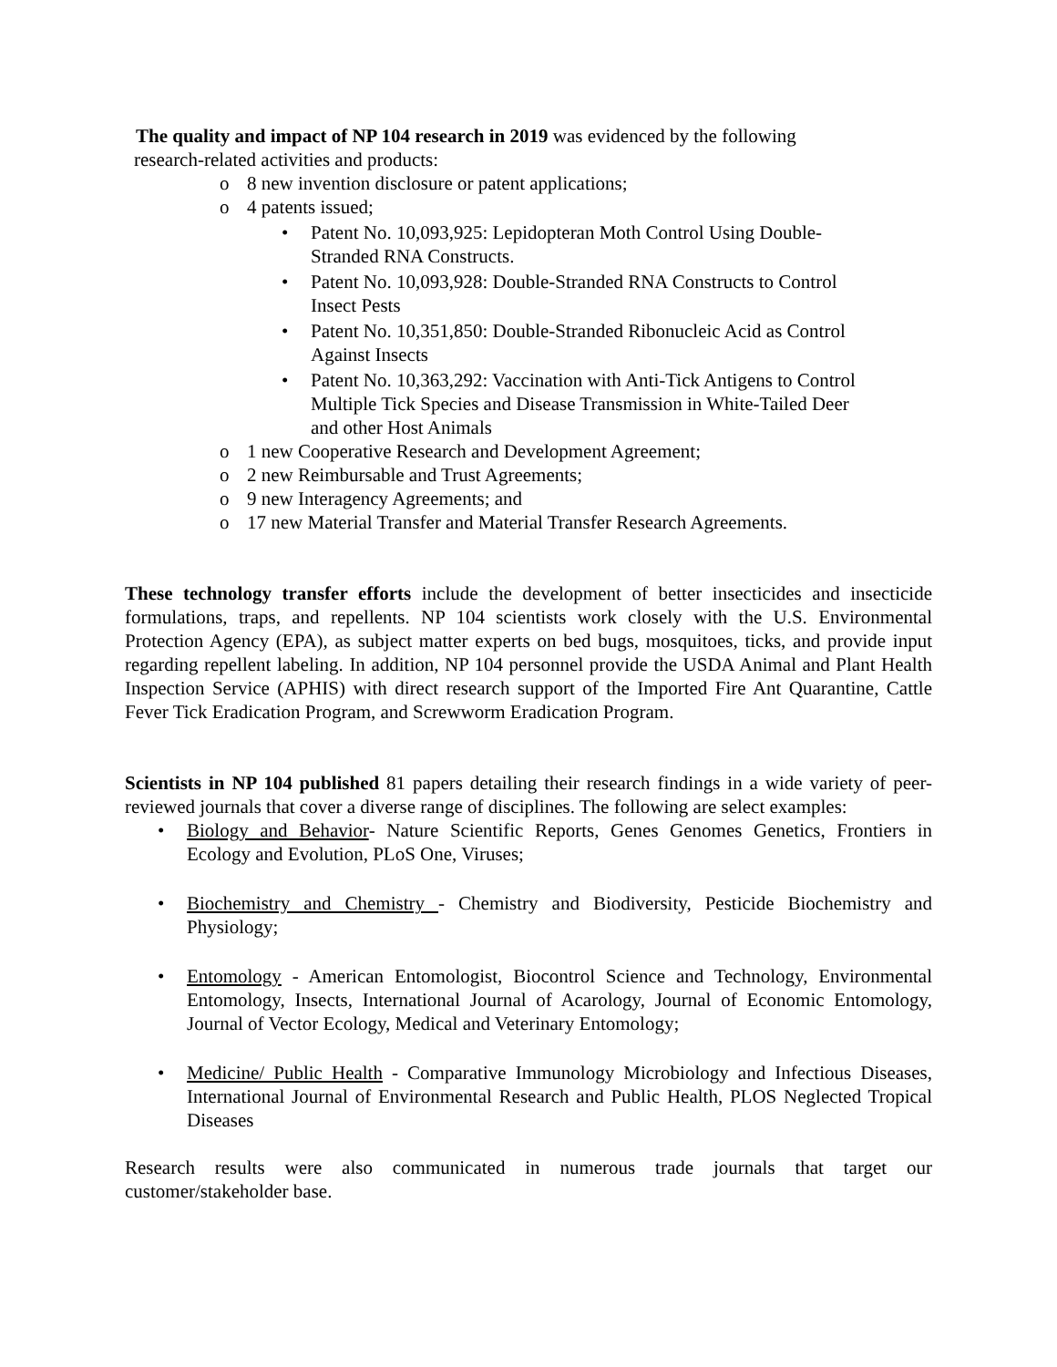The quality and impact of NP 104 research in 2019 was evidenced by the following
research-related activities and products:
o 8 new invention disclosure or patent applications;
o 4 patents issued;
• Patent No. 10,093,925: Lepidopteran Moth Control Using Double-
Stranded RNA Constructs.
• Patent No. 10,093,928: Double-Stranded RNA Constructs to Control
Insect Pests
• Patent No. 10,351,850: Double-Stranded Ribonucleic Acid as Control
Against Insects
• Patent No. 10,363,292: Vaccination with Anti-Tick Antigens to Control
Multiple Tick Species and Disease Transmission in White-Tailed Deer
and other Host Animals
o 1 new Cooperative Research and Development Agreement;
o 2 new Reimbursable and Trust Agreements;
o 9 new Interagency Agreements; and
o 17 new Material Transfer and Material Transfer Research Agreements.
These technology transfer efforts include the development of better insecticides and insecticide formulations, traps, and repellents. NP 104 scientists work closely with the U.S. Environmental Protection Agency (EPA), as subject matter experts on bed bugs, mosquitoes, ticks, and provide input regarding repellent labeling. In addition, NP 104 personnel provide the USDA Animal and Plant Health Inspection Service (APHIS) with direct research support of the Imported Fire Ant Quarantine, Cattle Fever Tick Eradication Program, and Screwworm Eradication Program.
Scientists in NP 104 published 81 papers detailing their research findings in a wide variety of peer-reviewed journals that cover a diverse range of disciplines. The following are select examples:
• Biology and Behavior- Nature Scientific Reports, Genes Genomes Genetics, Frontiers in Ecology and Evolution, PLoS One, Viruses;
• Biochemistry and Chemistry - Chemistry and Biodiversity, Pesticide Biochemistry and Physiology;
• Entomology - American Entomologist, Biocontrol Science and Technology, Environmental Entomology, Insects, International Journal of Acarology, Journal of Economic Entomology, Journal of Vector Ecology, Medical and Veterinary Entomology;
• Medicine/ Public Health - Comparative Immunology Microbiology and Infectious Diseases, International Journal of Environmental Research and Public Health, PLOS Neglected Tropical Diseases
Research results were also communicated in numerous trade journals that target our customer/stakeholder base.